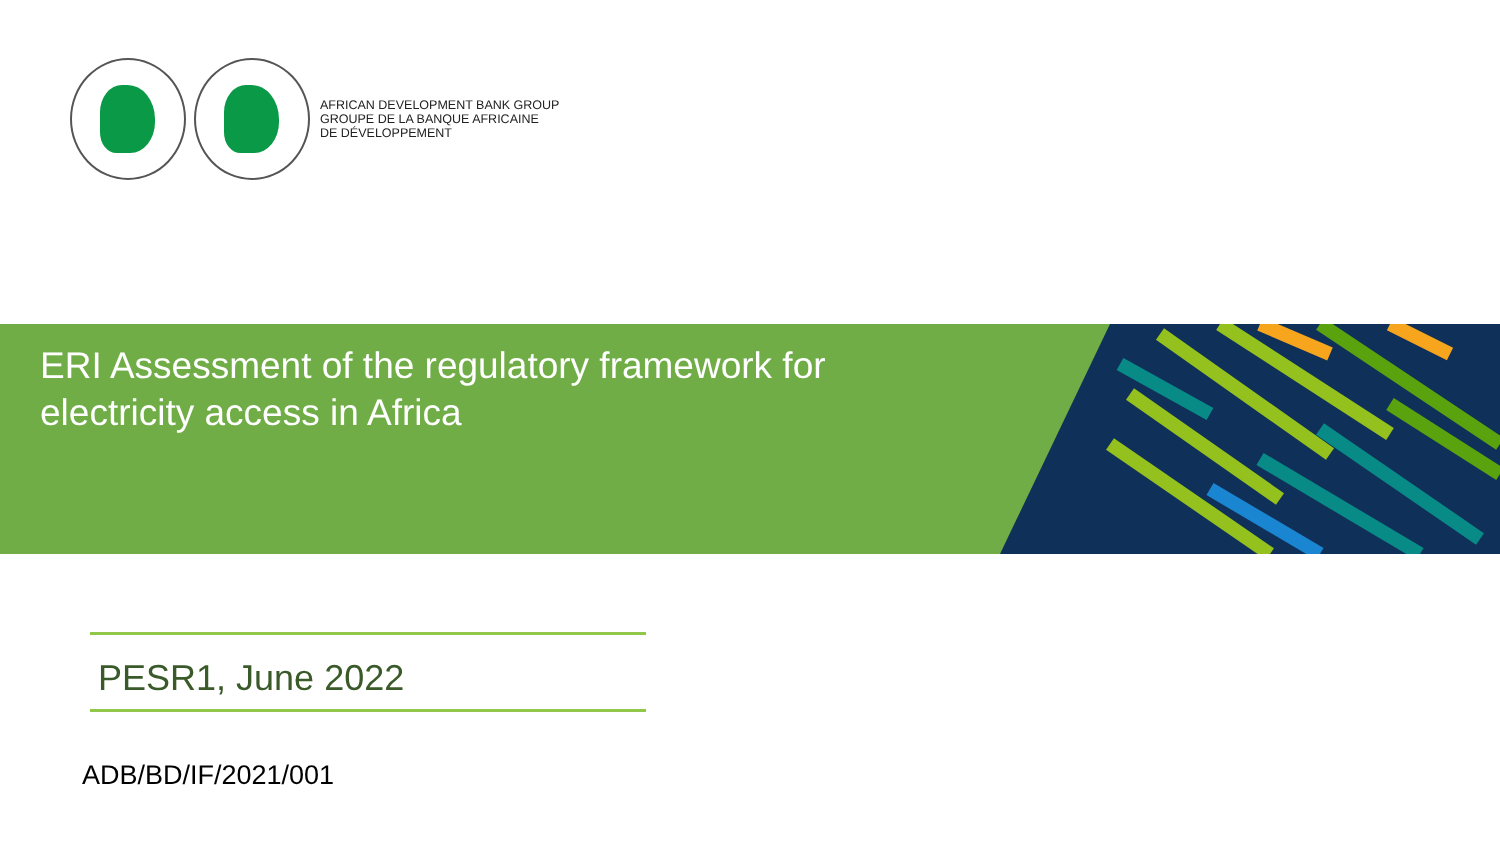AFRICAN DEVELOPMENT BANK GROUP
GROUPE DE LA BANQUE AFRICAINE
DE DÉVELOPPEMENT
ERI Assessment of the regulatory framework for electricity access in Africa
PESR1, June 2022
ADB/BD/IF/2021/001